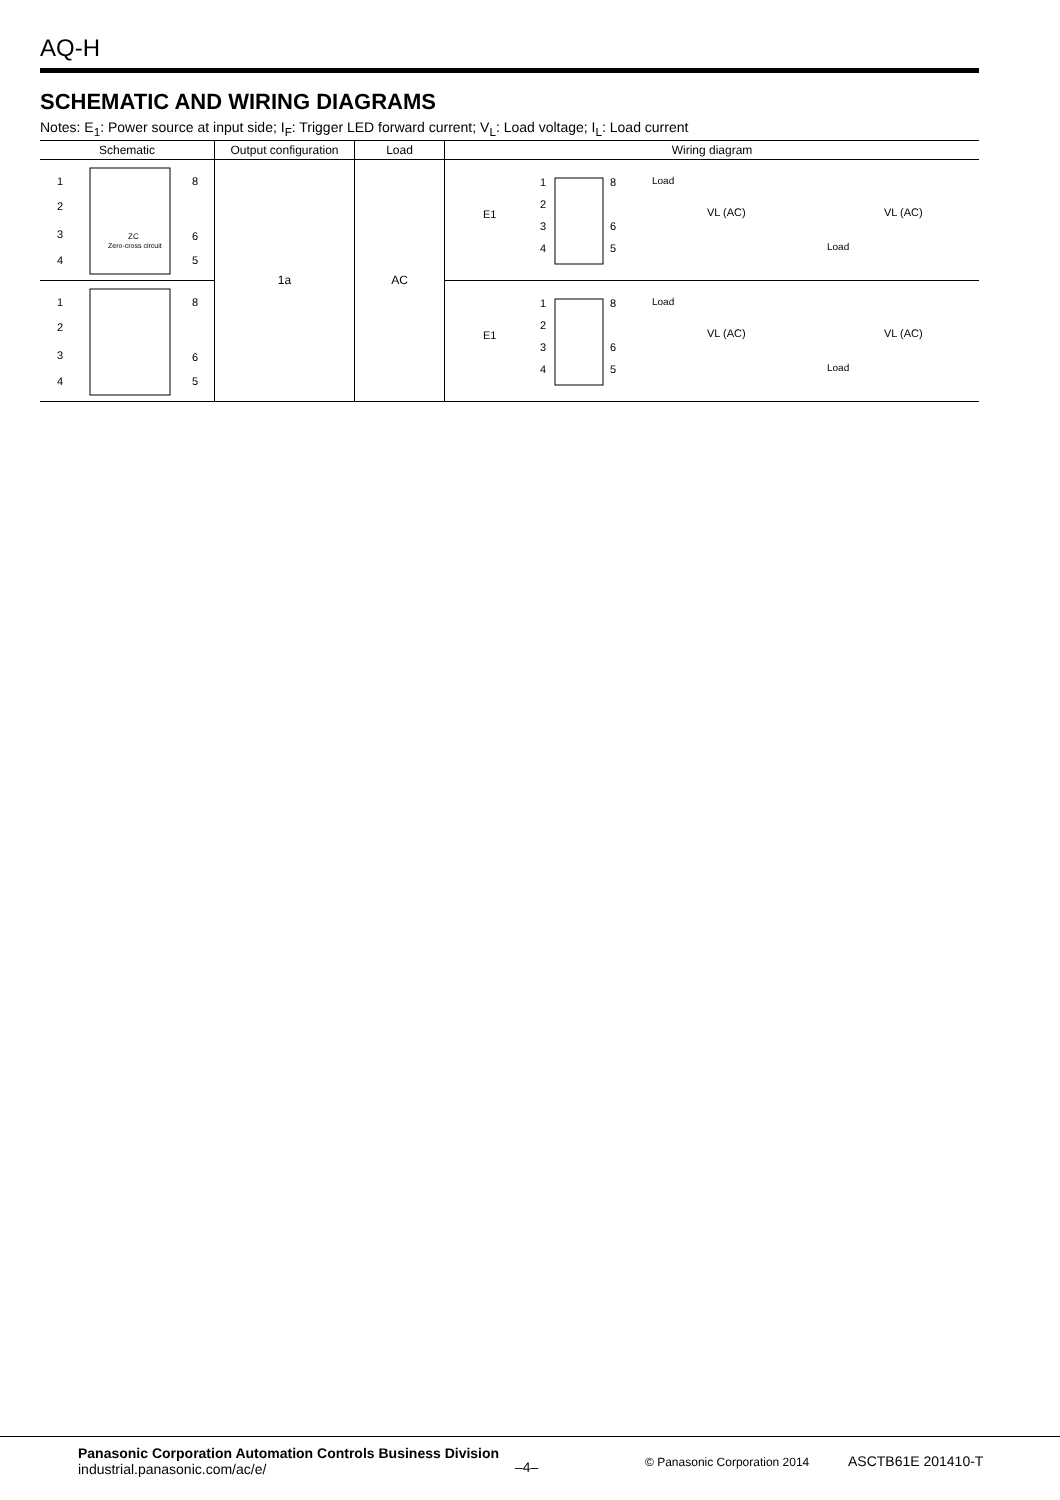AQ-H
SCHEMATIC AND WIRING DIAGRAMS
Notes: E<sub>1</sub>: Power source at input side; I<sub>F</sub>: Trigger LED forward current; V<sub>L</sub>: Load voltage; I<sub>L</sub>: Load current
| Schematic | Output configuration | Load | Wiring diagram |
| --- | --- | --- | --- |
| 1 2 3 4 8 6 5 ZC Zero-cross circuit | 1a | AC | 1 2 3 4 8 6 5 E1 Load VL (AC) VL (AC) Load |
| 1 2 3 4 8 6 5 | | | 1 2 3 4 8 6 5 E1 Load VL (AC) VL (AC) Load |
Panasonic Corporation Automation Controls Business Division
industrial.panasonic.com/ac/e/
–4– © Panasonic Corporation 2014 ASCTB61E 201410-T